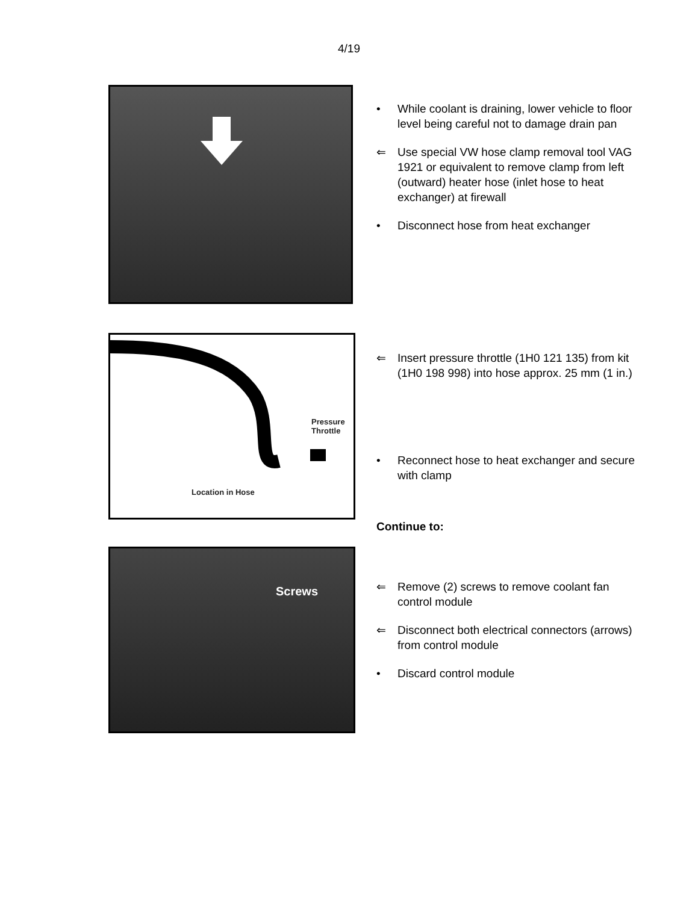4/19
Pressure
Throttle
Location in Hose
Screws
• While coolant is draining, lower vehicle to floor level being careful not to damage drain pan
⇐ Use special VW hose clamp removal tool VAG 1921 or equivalent to remove clamp from left (outward) heater hose (inlet hose to heat exchanger) at firewall
• Disconnect hose from heat exchanger
⇐ Insert pressure throttle (1H0 121 135) from kit (1H0 198 998) into hose approx. 25 mm (1 in.)
• Reconnect hose to heat exchanger and secure with clamp
Continue to:
⇐ Remove (2) screws to remove coolant fan control module
⇐ Disconnect both electrical connectors (arrows) from control module
• Discard control module